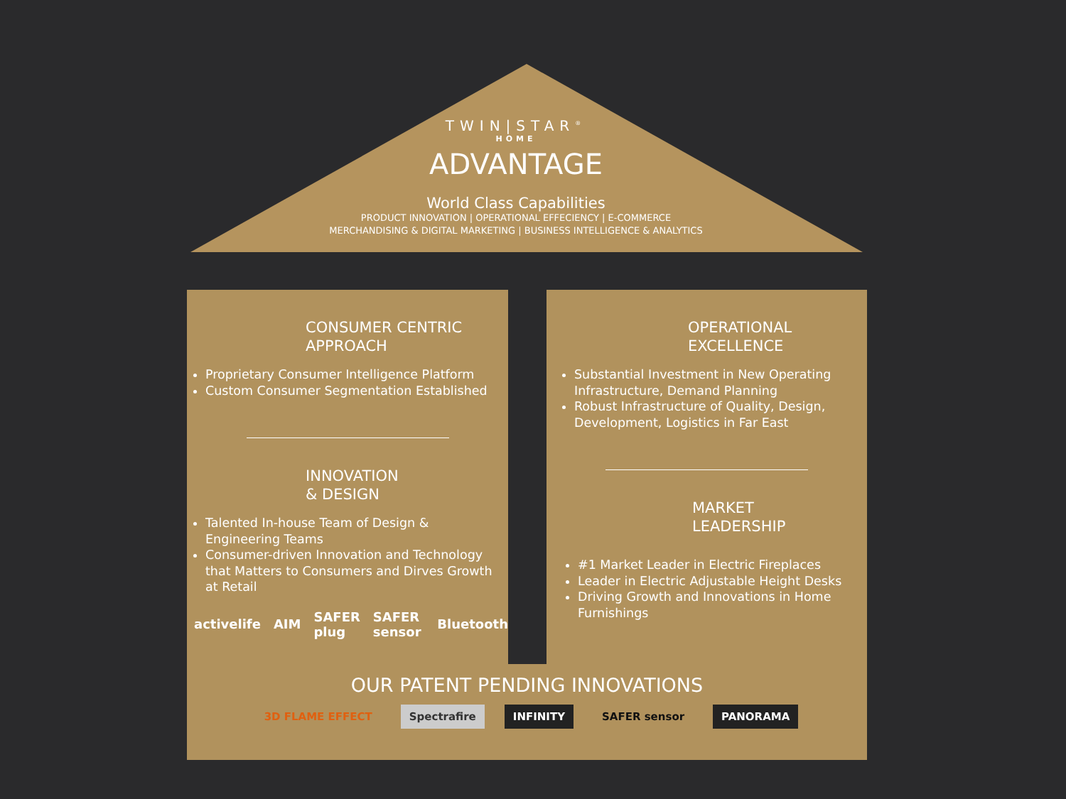TWIN|STAR<sup>®</sup>
HOME
ADVANTAGE
World Class Capabilities
PRODUCT INNOVATION | OPERATIONAL EFFECIENCY | E-COMMERCE
MERCHANDISING & DIGITAL MARKETING | BUSINESS INTELLIGENCE & ANALYTICS
CONSUMER CENTRIC
APPROACH
Proprietary Consumer Intelligence Platform
Custom Consumer Segmentation Established
INNOVATION
& DESIGN
Talented In-house Team of Design & Engineering Teams
Consumer-driven Innovation and Technology that Matters to Consumers and Dirves Growth at Retail
activelife AIM SAFER plug SAFER sensor Bluetooth
OPERATIONAL
EXCELLENCE
Substantial Investment in New Operating Infrastructure, Demand Planning
Robust Infrastructure of Quality, Design, Development, Logistics in Far East
MARKET
LEADERSHIP
#1 Market Leader in Electric Fireplaces
Leader in Electric Adjustable Height Desks
Driving Growth and Innovations in Home Furnishings
OUR PATENT PENDING INNOVATIONS
3D FLAME EFFECT Spectrafire INFINITY SAFER sensor PANORAMA